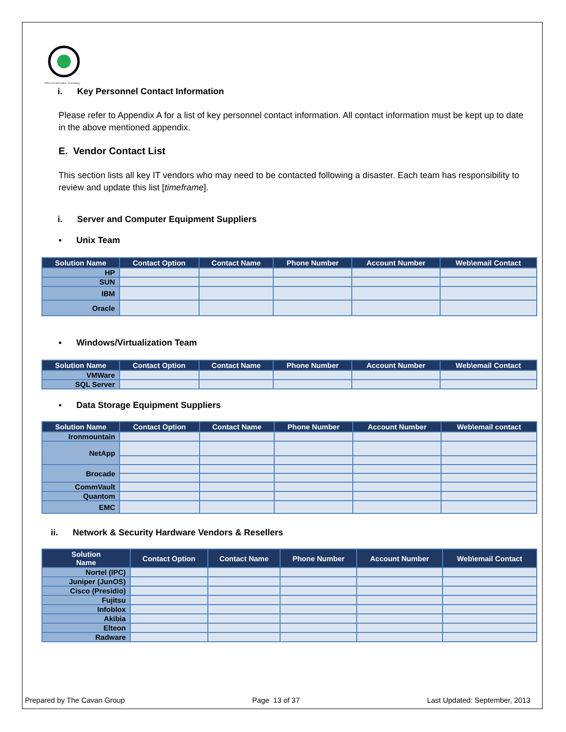Office Of Information Technology
i. Key Personnel Contact Information
Please refer to Appendix A for a list of key personnel contact information. All contact information must be kept up to date in the above mentioned appendix.
E. Vendor Contact List
This section lists all key IT vendors who may need to be contacted following a disaster. Each team has responsibility to review and update this list [timeframe].
i. Server and Computer Equipment Suppliers
▪ Unix Team
| Solution Name | Contact Option | Contact Name | Phone Number | Account Number | Web\email Contact |
| --- | --- | --- | --- | --- | --- |
| HP | | | | | |
| SUN | | | | | |
| IBM | | | | | |
| Oracle | | | | | |
▪ Windows/Virtualization Team
| Solution Name | Contact Option | Contact Name | Phone Number | Account Number | Web\email Contact |
| --- | --- | --- | --- | --- | --- |
| VMWare | | | | | |
| SQL Server | | | | | |
▪ Data Storage Equipment Suppliers
| Solution Name | Contact Option | Contact Name | Phone Number | Account Number | Web\email contact |
| --- | --- | --- | --- | --- | --- |
| Ironmountain | | | | | |
| NetApp | | | | | |
| Brocade | | | | | |
| CommVault | | | | | |
| Quantom | | | | | |
| EMC | | | | | |
ii. Network & Security Hardware Vendors & Resellers
| Solution Name | Contact Option | Contact Name | Phone Number | Account Number | Web\email Contact |
| --- | --- | --- | --- | --- | --- |
| Nortel (IPC) | | | | | |
| Juniper (JunOS) | | | | | |
| Cisco (Presidio) | | | | | |
| Fujitsu | | | | | |
| Infoblox | | | | | |
| Akibia | | | | | |
| Elteon | | | | | |
| Radware | | | | | |
Prepared by The Cavan Group Page 13 of 37 Last Updated: September, 2013